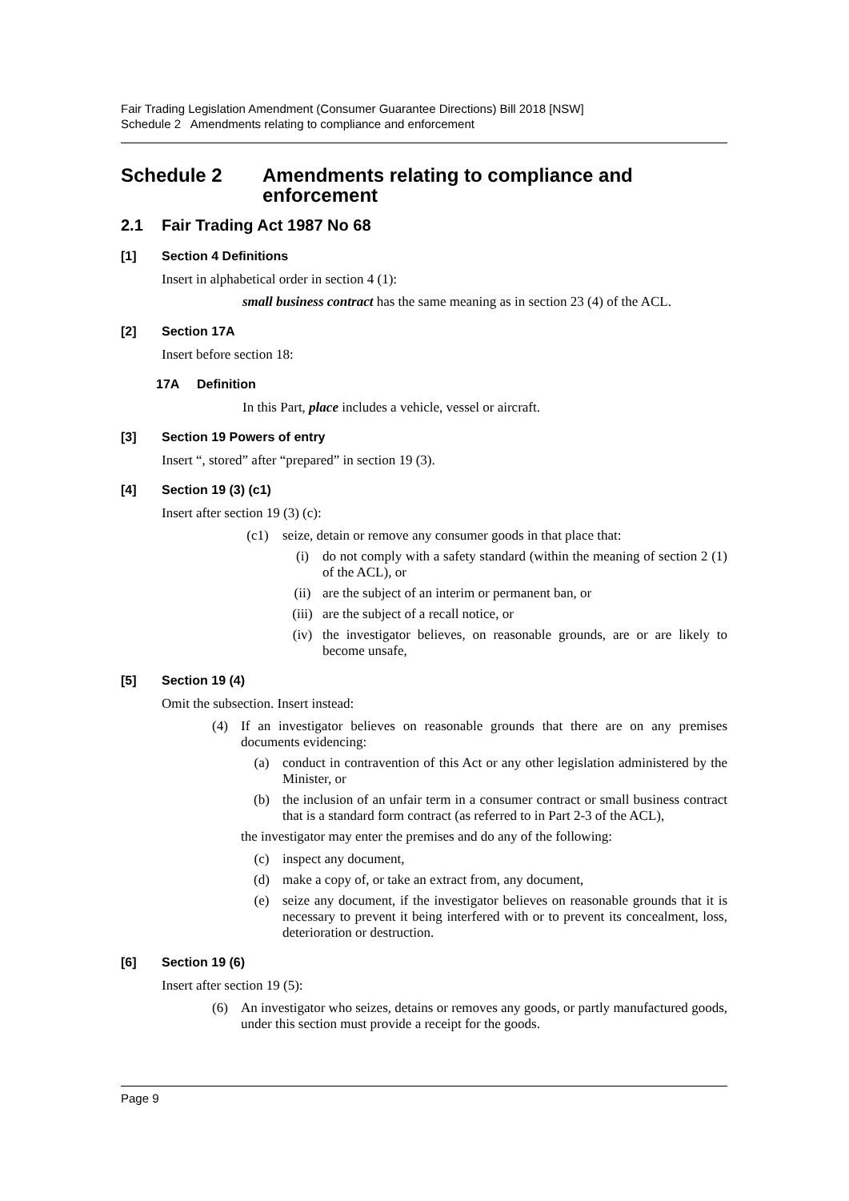Fair Trading Legislation Amendment (Consumer Guarantee Directions) Bill 2018 [NSW]
Schedule 2 Amendments relating to compliance and enforcement
Schedule 2 Amendments relating to compliance and enforcement
2.1 Fair Trading Act 1987 No 68
[1] Section 4 Definitions
Insert in alphabetical order in section 4 (1):
small business contract has the same meaning as in section 23 (4) of the ACL.
[2] Section 17A
Insert before section 18:
17A Definition
In this Part, place includes a vehicle, vessel or aircraft.
[3] Section 19 Powers of entry
Insert “, stored” after “prepared” in section 19 (3).
[4] Section 19 (3) (c1)
Insert after section 19 (3) (c):
(c1) seize, detain or remove any consumer goods in that place that:
(i) do not comply with a safety standard (within the meaning of section 2 (1) of the ACL), or
(ii) are the subject of an interim or permanent ban, or
(iii) are the subject of a recall notice, or
(iv) the investigator believes, on reasonable grounds, are or are likely to become unsafe,
[5] Section 19 (4)
Omit the subsection. Insert instead:
(4) If an investigator believes on reasonable grounds that there are on any premises documents evidencing:
(a) conduct in contravention of this Act or any other legislation administered by the Minister, or
(b) the inclusion of an unfair term in a consumer contract or small business contract that is a standard form contract (as referred to in Part 2-3 of the ACL),
the investigator may enter the premises and do any of the following:
(c) inspect any document,
(d) make a copy of, or take an extract from, any document,
(e) seize any document, if the investigator believes on reasonable grounds that it is necessary to prevent it being interfered with or to prevent its concealment, loss, deterioration or destruction.
[6] Section 19 (6)
Insert after section 19 (5):
(6) An investigator who seizes, detains or removes any goods, or partly manufactured goods, under this section must provide a receipt for the goods.
Page 9